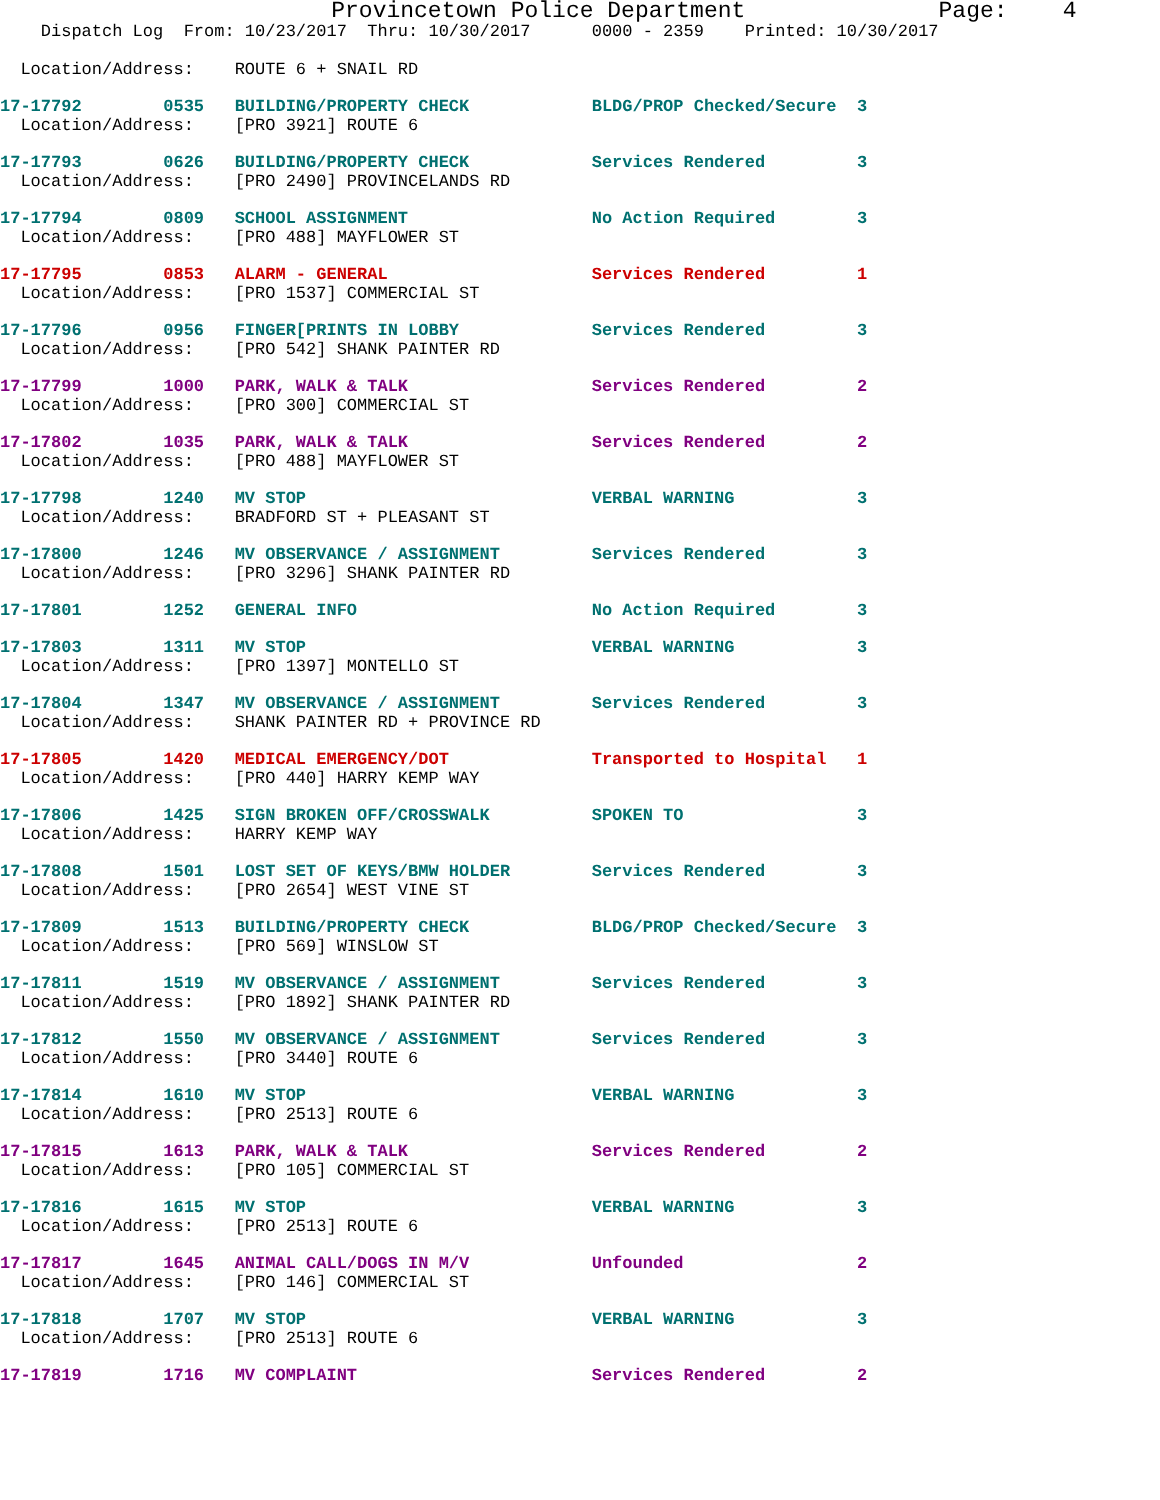Provincetown Police Department              Page:    4
    Dispatch Log  From: 10/23/2017  Thru: 10/30/2017      0000 - 2359    Printed: 10/30/2017

  Location/Address:    ROUTE 6 + SNAIL RD
17-17792        0535   BUILDING/PROPERTY CHECK            BLDG/PROP Checked/Secure  3
  Location/Address:    [PRO 3921] ROUTE 617-17793        0626   BUILDING/PROPERTY CHECK            Services Rendered         3
  Location/Address:    [PRO 2490] PROVINCELANDS RD 17-17794        0809   SCHOOL ASSIGNMENT                  No Action Required        3
  Location/Address:    [PRO 488] MAYFLOWER ST 17-17795        0853   ALARM - GENERAL                    Services Rendered         1
  Location/Address:    [PRO 1537] COMMERCIAL ST 17-17796        0956   FINGER[PRINTS IN LOBBY             Services Rendered         3
  Location/Address:    [PRO 542] SHANK PAINTER RD 17-17799        1000   PARK, WALK & TALK                  Services Rendered         2
  Location/Address:    [PRO 300] COMMERCIAL ST 17-17802        1035   PARK, WALK & TALK                  Services Rendered         2
  Location/Address:    [PRO 488] MAYFLOWER ST 17-17798        1240   MV STOP                            VERBAL WARNING            3
  Location/Address:    BRADFORD ST + PLEASANT ST 17-17800        1246   MV OBSERVANCE / ASSIGNMENT         Services Rendered         3
  Location/Address:    [PRO 3296] SHANK PAINTER RD 17-17801        1252   GENERAL INFO                       No Action Required        317-17803        1311   MV STOP                            VERBAL WARNING            3
  Location/Address:    [PRO 1397] MONTELLO ST 17-17804        1347   MV OBSERVANCE / ASSIGNMENT         Services Rendered         3
  Location/Address:    SHANK PAINTER RD + PROVINCE RD 17-17805        1420   MEDICAL EMERGENCY/DOT              Transported to Hospital   1
  Location/Address:    [PRO 440] HARRY KEMP WAY 17-17806        1425   SIGN BROKEN OFF/CROSSWALK          SPOKEN TO                 3
  Location/Address:    HARRY KEMP WAY 17-17808        1501   LOST SET OF KEYS/BMW HOLDER        Services Rendered         3
  Location/Address:    [PRO 2654] WEST VINE ST 17-17809        1513   BUILDING/PROPERTY CHECK            BLDG/PROP Checked/Secure  3
  Location/Address:    [PRO 569] WINSLOW ST 17-17811        1519   MV OBSERVANCE / ASSIGNMENT         Services Rendered         3
  Location/Address:    [PRO 1892] SHANK PAINTER RD 17-17812        1550   MV OBSERVANCE / ASSIGNMENT         Services Rendered         3
  Location/Address:    [PRO 3440] ROUTE 617-17814        1610   MV STOP                            VERBAL WARNING            3
  Location/Address:    [PRO 2513] ROUTE 617-17815        1613   PARK, WALK & TALK                  Services Rendered         2
  Location/Address:    [PRO 105] COMMERCIAL ST 17-17816        1615   MV STOP                            VERBAL WARNING            3
  Location/Address:    [PRO 2513] ROUTE 617-17817        1645   ANIMAL CALL/DOGS IN M/V            Unfounded                 2
  Location/Address:    [PRO 146] COMMERCIAL ST 17-17818        1707   MV STOP                            VERBAL WARNING            3
  Location/Address:    [PRO 2513] ROUTE 617-17819        1716   MV COMPLAINT                       Services Rendered         2